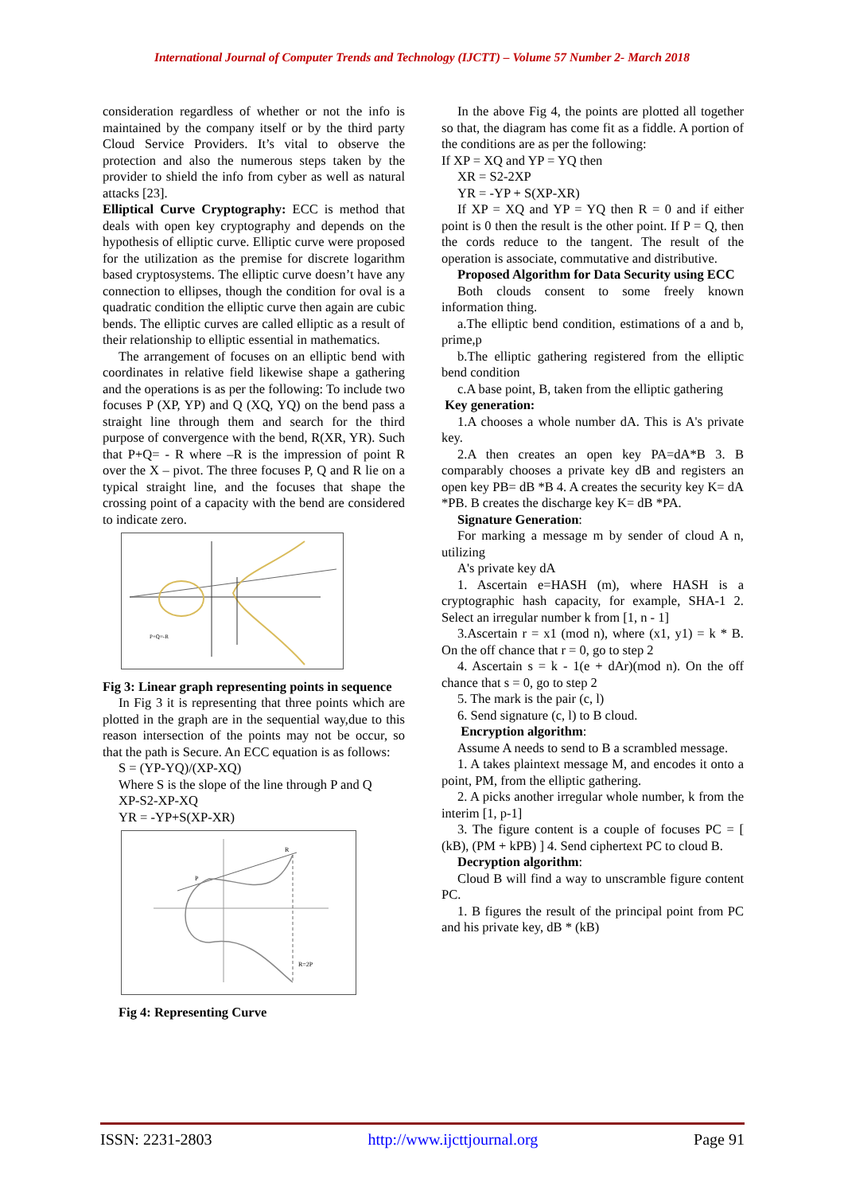International Journal of Computer Trends and Technology (IJCTT) – Volume 57 Number 2- March 2018
consideration regardless of whether or not the info is maintained by the company itself or by the third party Cloud Service Providers. It’s vital to observe the protection and also the numerous steps taken by the provider to shield the info from cyber as well as natural attacks [23].
Elliptical Curve Cryptography: ECC is method that deals with open key cryptography and depends on the hypothesis of elliptic curve. Elliptic curve were proposed for the utilization as the premise for discrete logarithm based cryptosystems. The elliptic curve doesn’t have any connection to ellipses, though the condition for oval is a quadratic condition the elliptic curve then again are cubic bends. The elliptic curves are called elliptic as a result of their relationship to elliptic essential in mathematics.
The arrangement of focuses on an elliptic bend with coordinates in relative field likewise shape a gathering and the operations is as per the following: To include two focuses P (XP, YP) and Q (XQ, YQ) on the bend pass a straight line through them and search for the third purpose of convergence with the bend, R(XR, YR). Such that P+Q= - R where –R is the impression of point R over the X – pivot. The three focuses P, Q and R lie on a typical straight line, and the focuses that shape the crossing point of a capacity with the bend are considered to indicate zero.
P+Q=-R
Fig 3: Linear graph representing points in sequence
In Fig 3 it is representing that three points which are plotted in the graph are in the sequential way,due to this reason intersection of the points may not be occur, so that the path is Secure. An ECC equation is as follows:
S = (YP-YQ)/(XP-XQ)
Where S is the slope of the line through P and Q
XP-S2-XP-XQ
YR = -YP+S(XP-XR)
P
R
R=2P
Fig 4: Representing Curve
In the above Fig 4, the points are plotted all together so that, the diagram has come fit as a fiddle. A portion of the conditions are as per the following:
If XP = XQ and YP = YQ then
XR = S2-2XP
YR = -YP + S(XP-XR)
If XP = XQ and YP = YQ then R = 0 and if either point is 0 then the result is the other point. If P = Q, then the cords reduce to the tangent. The result of the operation is associate, commutative and distributive.
Proposed Algorithm for Data Security using ECC
Both clouds consent to some freely known information thing.
a.The elliptic bend condition, estimations of a and b, prime,p
b.The elliptic gathering registered from the elliptic bend condition
c.A base point, B, taken from the elliptic gathering
Key generation:
1.A chooses a whole number dA. This is A's private key.
2.A then creates an open key PA=dA*B 3. B comparably chooses a private key dB and registers an open key PB= dB *B 4. A creates the security key K= dA *PB. B creates the discharge key K= dB *PA.
Signature Generation:
For marking a message m by sender of cloud A n, utilizing
A's private key dA
1. Ascertain e=HASH (m), where HASH is a cryptographic hash capacity, for example, SHA-1 2. Select an irregular number k from [1, n - 1]
3.Ascertain r = x1 (mod n), where (x1, y1) = k * B. On the off chance that r = 0, go to step 2
4. Ascertain s = k - 1(e + dAr)(mod n). On the off chance that s = 0, go to step 2
5. The mark is the pair (c, l)
6. Send signature (c, l) to B cloud.
Encryption algorithm:
Assume A needs to send to B a scrambled message.
1. A takes plaintext message M, and encodes it onto a point, PM, from the elliptic gathering.
2. A picks another irregular whole number, k from the interim [1, p-1]
3. The figure content is a couple of focuses PC = [ (kB), (PM + kPB) ] 4. Send ciphertext PC to cloud B.
Decryption algorithm:
Cloud B will find a way to unscramble figure content PC.
1. B figures the result of the principal point from PC and his private key, dB * (kB)
ISSN: 2231-2803 http://www.ijcttjournal.org Page 91